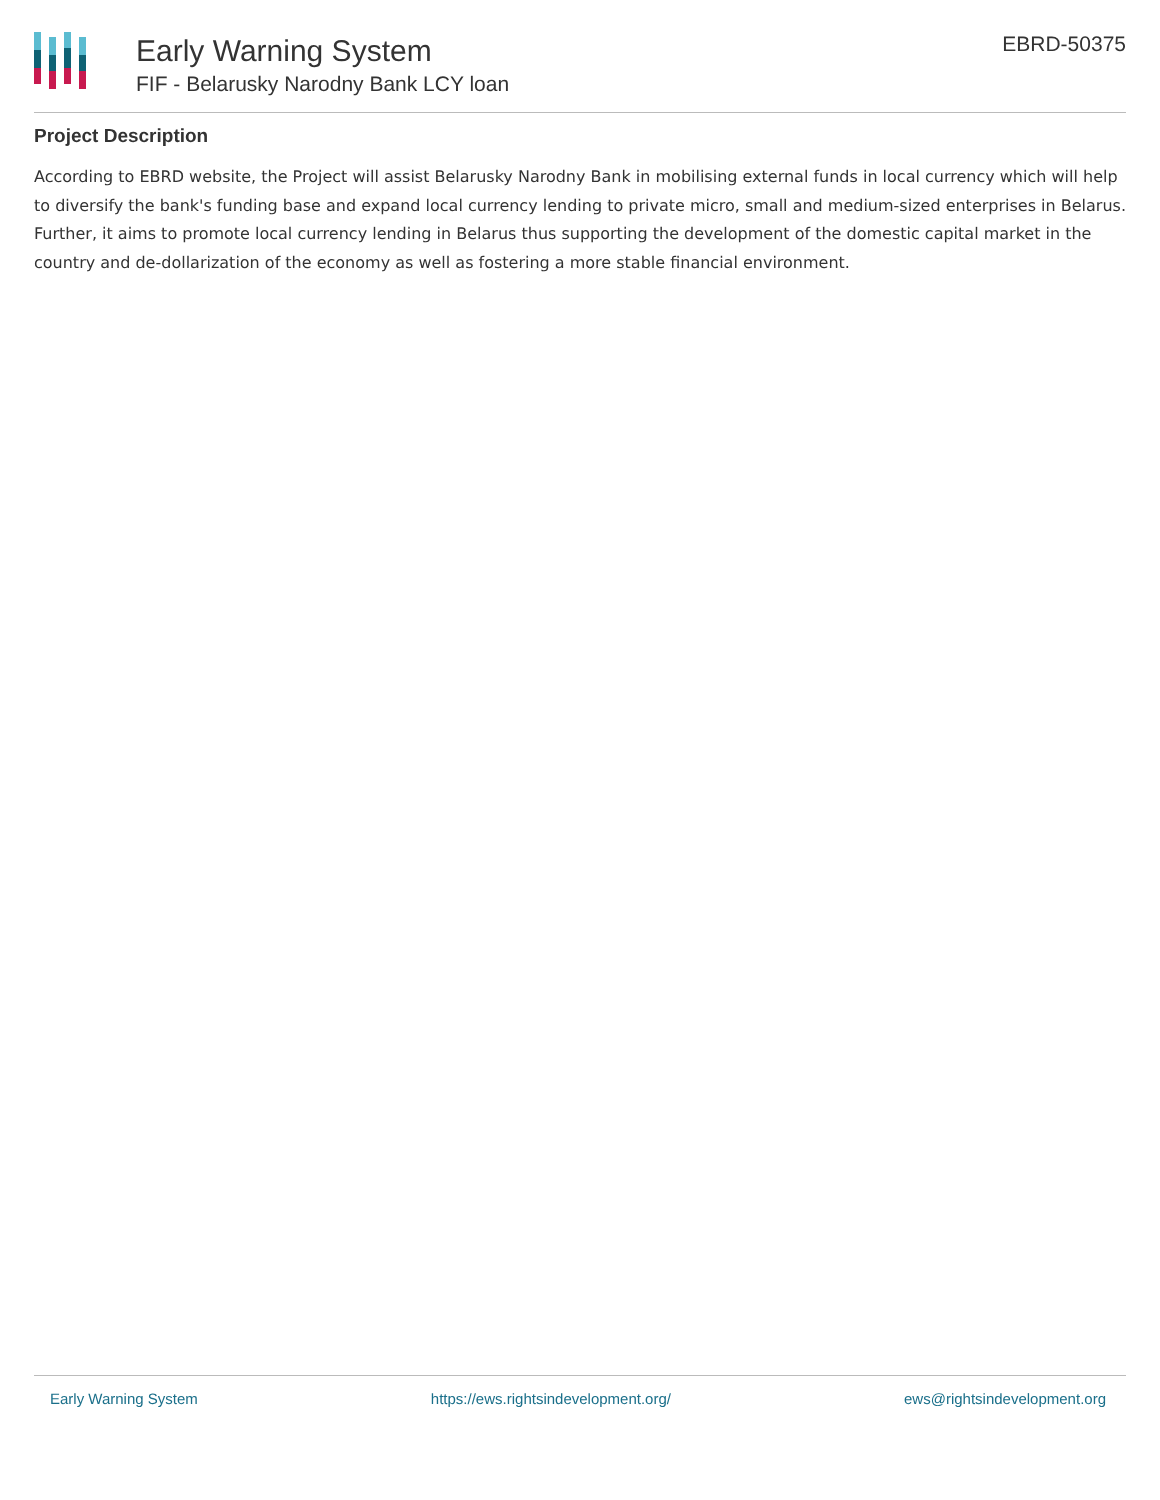Early Warning System
FIF - Belarusky Narodny Bank LCY loan
EBRD-50375
Project Description
According to EBRD website, the Project will assist Belarusky Narodny Bank in mobilising external funds in local currency which will help to diversify the bank's funding base and expand local currency lending to private micro, small and medium-sized enterprises in Belarus. Further, it aims to promote local currency lending in Belarus thus supporting the development of the domestic capital market in the country and de-dollarization of the economy as well as fostering a more stable financial environment.
Early Warning System https://ews.rightsindevelopment.org/ ews@rightsindevelopment.org